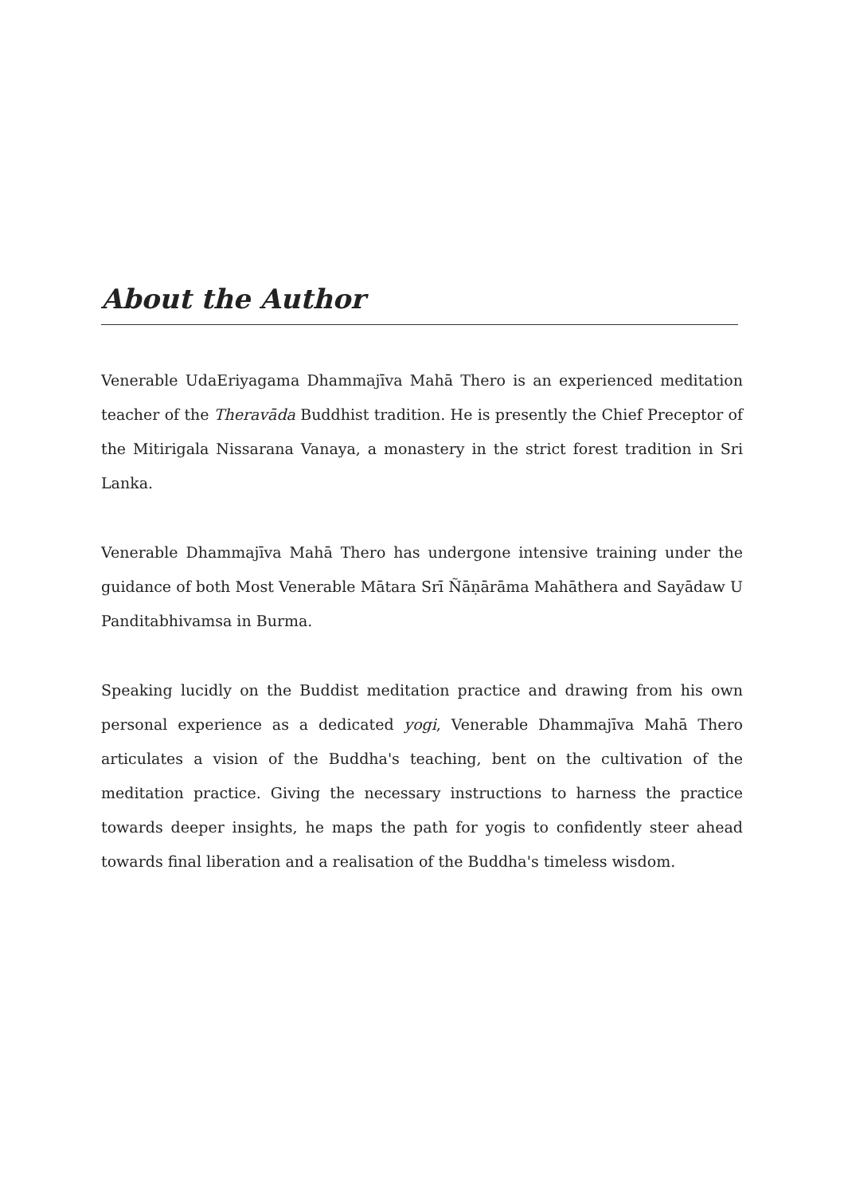About the Author
Venerable UdaEriyagama Dhammajīva Mahā Thero is an experienced meditation teacher of the Theravāda Buddhist tradition. He is presently the Chief Preceptor of the Mitirigala Nissarana Vanaya, a monastery in the strict forest tradition in Sri Lanka.
Venerable Dhammajīva Mahā Thero has undergone intensive training under the guidance of both Most Venerable Mātara Srī Ñāṇārāma Mahāthera and Sayādaw U Panditabhivamsa in Burma.
Speaking lucidly on the Buddist meditation practice and drawing from his own personal experience as a dedicated yogi, Venerable Dhammajīva Mahā Thero articulates a vision of the Buddha's teaching, bent on the cultivation of the meditation practice. Giving the necessary instructions to harness the practice towards deeper insights, he maps the path for yogis to confidently steer ahead towards final liberation and a realisation of the Buddha's timeless wisdom.